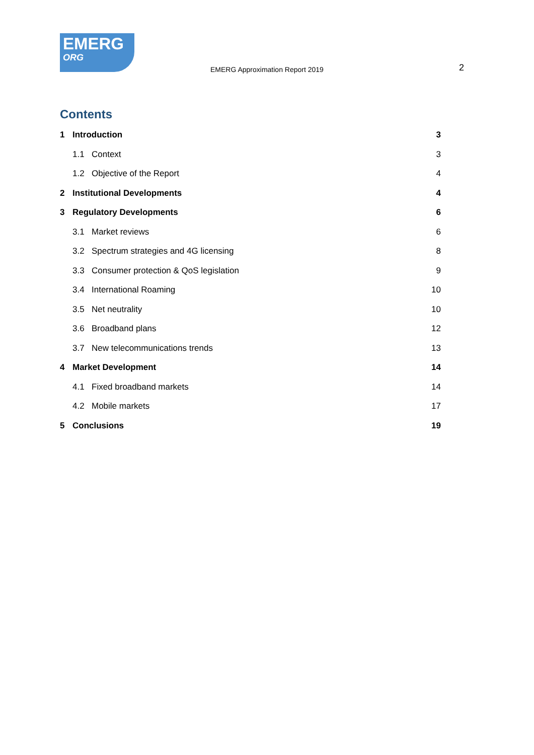EMERG
ORG
EMERG Approximation Report 2019
2
Contents
1 Introduction 3
1.1 Context 3
1.2 Objective of the Report 4
2 Institutional Developments 4
3 Regulatory Developments 6
3.1 Market reviews 6
3.2 Spectrum strategies and 4G licensing 8
3.3 Consumer protection & QoS legislation 9
3.4 International Roaming 10
3.5 Net neutrality 10
3.6 Broadband plans 12
3.7 New telecommunications trends 13
4 Market Development 14
4.1 Fixed broadband markets 14
4.2 Mobile markets 17
5 Conclusions 19